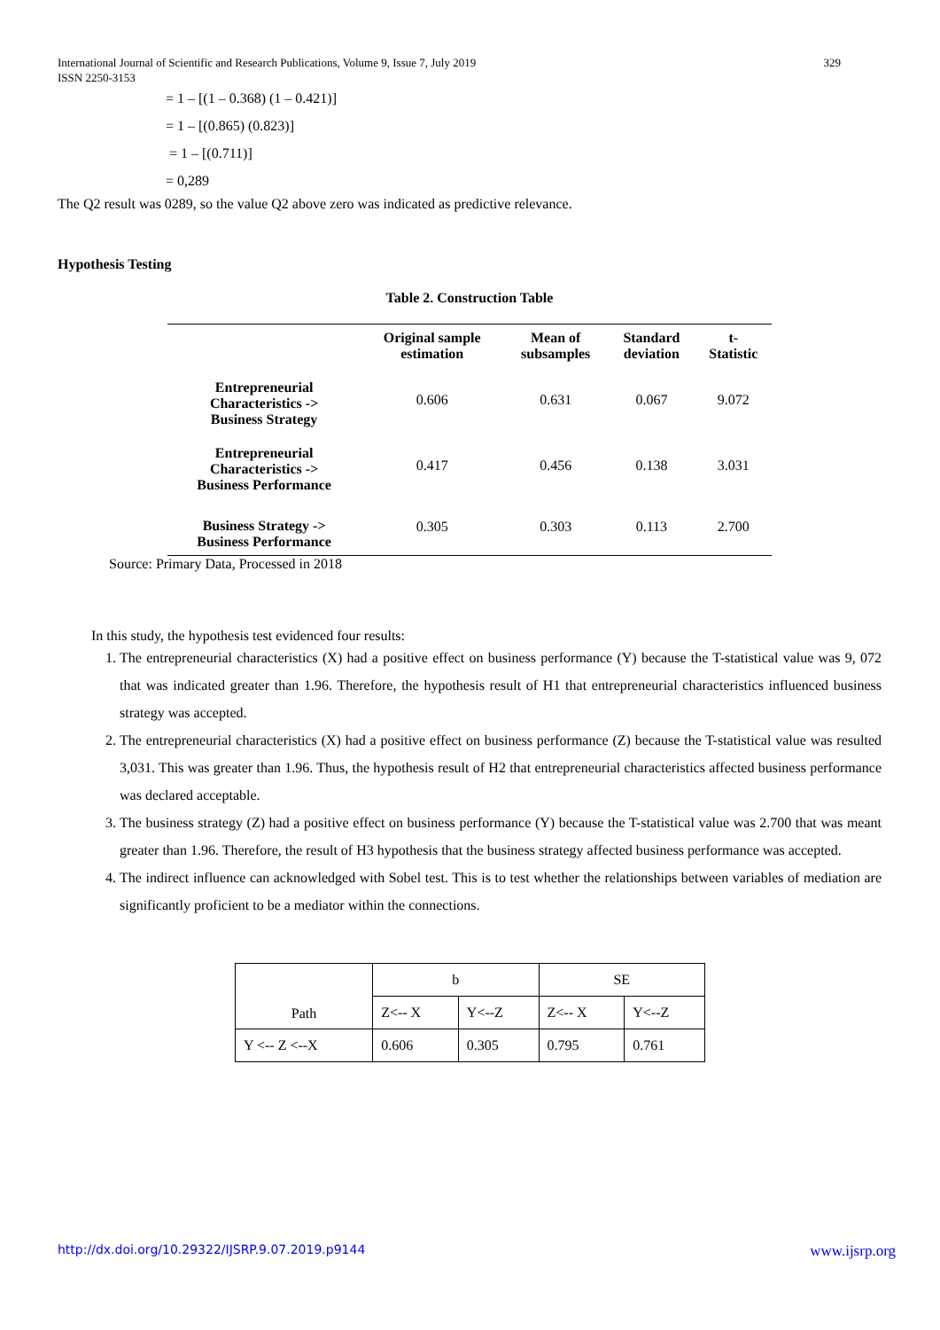International Journal of Scientific and Research Publications, Volume 9, Issue 7, July 2019
ISSN 2250-3153
329
= 1 – [(1 – 0.368) (1 – 0.421)]
= 1 – [(0.865) (0.823)]
= 1 – [(0.711)]
= 0,289
The Q2 result was 0289, so the value Q2 above zero was indicated as predictive relevance.
Hypothesis Testing
Table 2. Construction Table
| | Original sample estimation | Mean of subsamples | Standard deviation | t- Statistic |
| --- | --- | --- | --- | --- |
| Entrepreneurial Characteristics -> Business Strategy | 0.606 | 0.631 | 0.067 | 9.072 |
| Entrepreneurial Characteristics -> Business Performance | 0.417 | 0.456 | 0.138 | 3.031 |
| Business Strategy -> Business Performance | 0.305 | 0.303 | 0.113 | 2.700 |
Source: Primary Data, Processed in 2018
In this study, the hypothesis test evidenced four results:
1. The entrepreneurial characteristics (X) had a positive effect on business performance (Y) because the T-statistical value was 9, 072 that was indicated greater than 1.96. Therefore, the hypothesis result of H1 that entrepreneurial characteristics influenced business strategy was accepted.
2. The entrepreneurial characteristics (X) had a positive effect on business performance (Z) because the T-statistical value was resulted 3,031. This was greater than 1.96. Thus, the hypothesis result of H2 that entrepreneurial characteristics affected business performance was declared acceptable.
3. The business strategy (Z) had a positive effect on business performance (Y) because the T-statistical value was 2.700 that was meant greater than 1.96. Therefore, the result of H3 hypothesis that the business strategy affected business performance was accepted.
4. The indirect influence can acknowledged with Sobel test. This is to test whether the relationships between variables of mediation are significantly proficient to be a mediator within the connections.
| Path | b | | SE | |
| | Z<-- X | Y<--Z | Z<-- X | Y<--Z |
| Y <-- Z <--X | 0.606 | 0.305 | 0.795 | 0.761 |
http://dx.doi.org/10.29322/IJSRP.9.07.2019.p9144 www.ijsrp.org